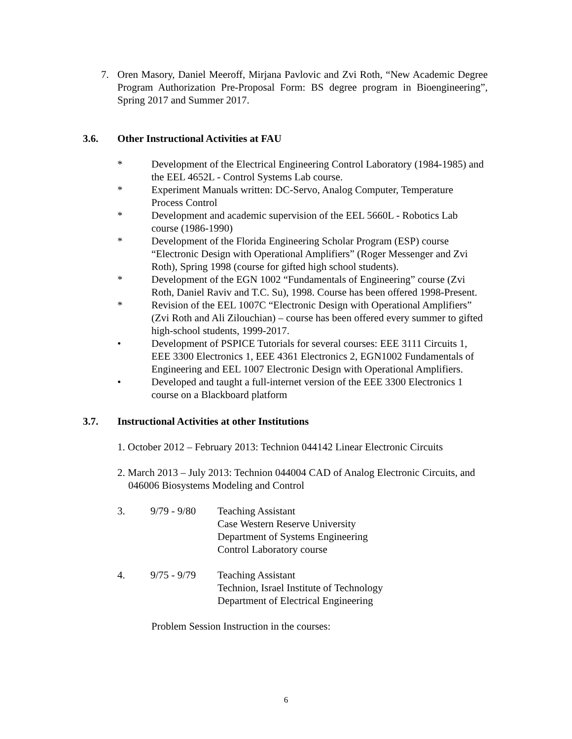7. Oren Masory, Daniel Meeroff, Mirjana Pavlovic and Zvi Roth, “New Academic Degree Program Authorization Pre-Proposal Form: BS degree program in Bioengineering”, Spring 2017 and Summer 2017.
3.6. Other Instructional Activities at FAU
* Development of the Electrical Engineering Control Laboratory (1984-1985) and the EEL 4652L - Control Systems Lab course.
* Experiment Manuals written: DC-Servo, Analog Computer, Temperature Process Control
* Development and academic supervision of the EEL 5660L - Robotics Lab course (1986-1990)
* Development of the Florida Engineering Scholar Program (ESP) course “Electronic Design with Operational Amplifiers” (Roger Messenger and Zvi Roth), Spring 1998 (course for gifted high school students).
* Development of the EGN 1002 “Fundamentals of Engineering” course (Zvi Roth, Daniel Raviv and T.C. Su), 1998. Course has been offered 1998-Present.
* Revision of the EEL 1007C “Electronic Design with Operational Amplifiers” (Zvi Roth and Ali Zilouchian) – course has been offered every summer to gifted high-school students, 1999-2017.
• Development of PSPICE Tutorials for several courses: EEE 3111 Circuits 1, EEE 3300 Electronics 1, EEE 4361 Electronics 2, EGN1002 Fundamentals of Engineering and EEL 1007 Electronic Design with Operational Amplifiers.
• Developed and taught a full-internet version of the EEE 3300 Electronics 1 course on a Blackboard platform
3.7. Instructional Activities at other Institutions
1. October 2012 – February 2013: Technion 044142 Linear Electronic Circuits
2. March 2013 – July 2013: Technion 044004 CAD of Analog Electronic Circuits, and 046006 Biosystems Modeling and Control
3. 9/79 - 9/80
Teaching Assistant
Case Western Reserve University
Department of Systems Engineering
Control Laboratory course
4. 9/75 - 9/79
Teaching Assistant
Technion, Israel Institute of Technology
Department of Electrical Engineering
Problem Session Instruction in the courses:
6